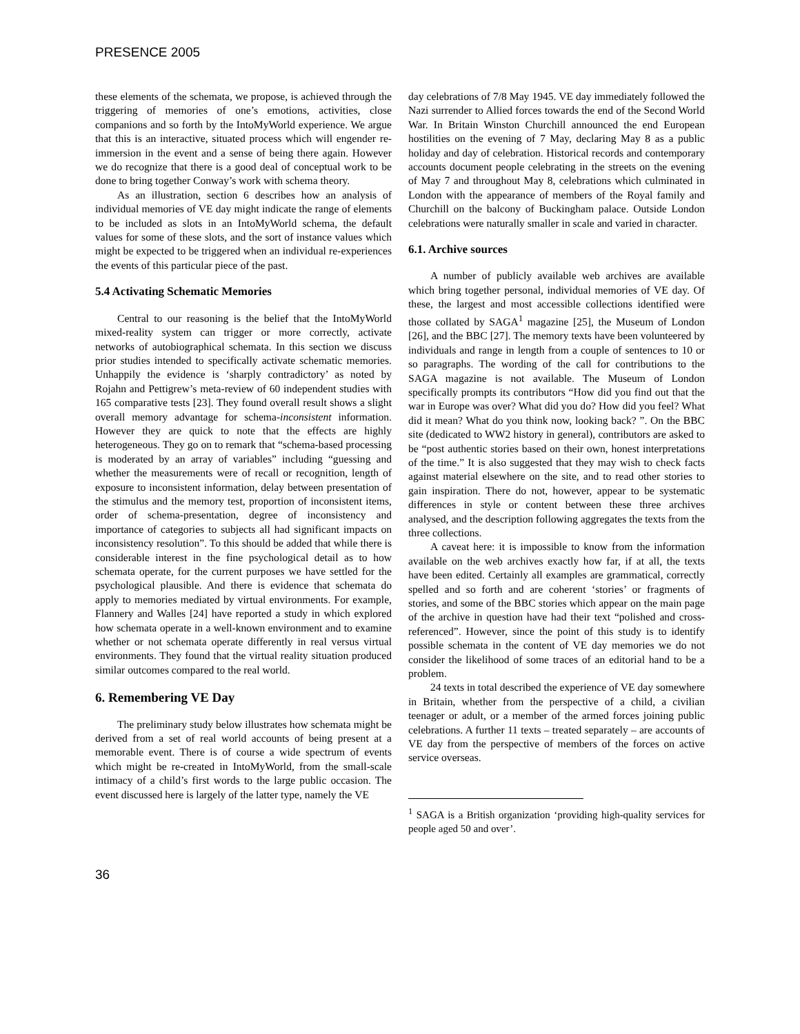PRESENCE 2005
these elements of the schemata, we propose, is achieved through the triggering of memories of one’s emotions, activities, close companions and so forth by the IntoMyWorld experience. We argue that this is an interactive, situated process which will engender re-immersion in the event and a sense of being there again. However we do recognize that there is a good deal of conceptual work to be done to bring together Conway’s work with schema theory.
As an illustration, section 6 describes how an analysis of individual memories of VE day might indicate the range of elements to be included as slots in an IntoMyWorld schema, the default values for some of these slots, and the sort of instance values which might be expected to be triggered when an individual re-experiences the events of this particular piece of the past.
5.4 Activating Schematic Memories
Central to our reasoning is the belief that the IntoMyWorld mixed-reality system can trigger or more correctly, activate networks of autobiographical schemata. In this section we discuss prior studies intended to specifically activate schematic memories. Unhappily the evidence is ‘sharply contradictory’ as noted by Rojahn and Pettigrew’s meta-review of 60 independent studies with 165 comparative tests [23]. They found overall result shows a slight overall memory advantage for schema-inconsistent information. However they are quick to note that the effects are highly heterogeneous. They go on to remark that “schema-based processing is moderated by an array of variables” including “guessing and whether the measurements were of recall or recognition, length of exposure to inconsistent information, delay between presentation of the stimulus and the memory test, proportion of inconsistent items, order of schema-presentation, degree of inconsistency and importance of categories to subjects all had significant impacts on inconsistency resolution”. To this should be added that while there is considerable interest in the fine psychological detail as to how schemata operate, for the current purposes we have settled for the psychological plausible. And there is evidence that schemata do apply to memories mediated by virtual environments. For example, Flannery and Walles [24] have reported a study in which explored how schemata operate in a well-known environment and to examine whether or not schemata operate differently in real versus virtual environments. They found that the virtual reality situation produced similar outcomes compared to the real world.
6. Remembering VE Day
The preliminary study below illustrates how schemata might be derived from a set of real world accounts of being present at a memorable event. There is of course a wide spectrum of events which might be re-created in IntoMyWorld, from the small-scale intimacy of a child’s first words to the large public occasion. The event discussed here is largely of the latter type, namely the VE
day celebrations of 7/8 May 1945. VE day immediately followed the Nazi surrender to Allied forces towards the end of the Second World War. In Britain Winston Churchill announced the end European hostilities on the evening of 7 May, declaring May 8 as a public holiday and day of celebration. Historical records and contemporary accounts document people celebrating in the streets on the evening of May 7 and throughout May 8, celebrations which culminated in London with the appearance of members of the Royal family and Churchill on the balcony of Buckingham palace. Outside London celebrations were naturally smaller in scale and varied in character.
6.1. Archive sources
A number of publicly available web archives are available which bring together personal, individual memories of VE day. Of these, the largest and most accessible collections identified were those collated by SAGA<sup>1</sup> magazine [25], the Museum of London [26], and the BBC [27]. The memory texts have been volunteered by individuals and range in length from a couple of sentences to 10 or so paragraphs. The wording of the call for contributions to the SAGA magazine is not available. The Museum of London specifically prompts its contributors “How did you find out that the war in Europe was over? What did you do? How did you feel? What did it mean? What do you think now, looking back? ”. On the BBC site (dedicated to WW2 history in general), contributors are asked to be “post authentic stories based on their own, honest interpretations of the time.” It is also suggested that they may wish to check facts against material elsewhere on the site, and to read other stories to gain inspiration. There do not, however, appear to be systematic differences in style or content between these three archives analysed, and the description following aggregates the texts from the three collections.
A caveat here: it is impossible to know from the information available on the web archives exactly how far, if at all, the texts have been edited. Certainly all examples are grammatical, correctly spelled and so forth and are coherent ‘stories’ or fragments of stories, and some of the BBC stories which appear on the main page of the archive in question have had their text “polished and cross-referenced”. However, since the point of this study is to identify possible schemata in the content of VE day memories we do not consider the likelihood of some traces of an editorial hand to be a problem.
24 texts in total described the experience of VE day somewhere in Britain, whether from the perspective of a child, a civilian teenager or adult, or a member of the armed forces joining public celebrations. A further 11 texts – treated separately – are accounts of VE day from the perspective of members of the forces on active service overseas.
<sup>1</sup> SAGA is a British organization ‘providing high-quality services for people aged 50 and over’.
36